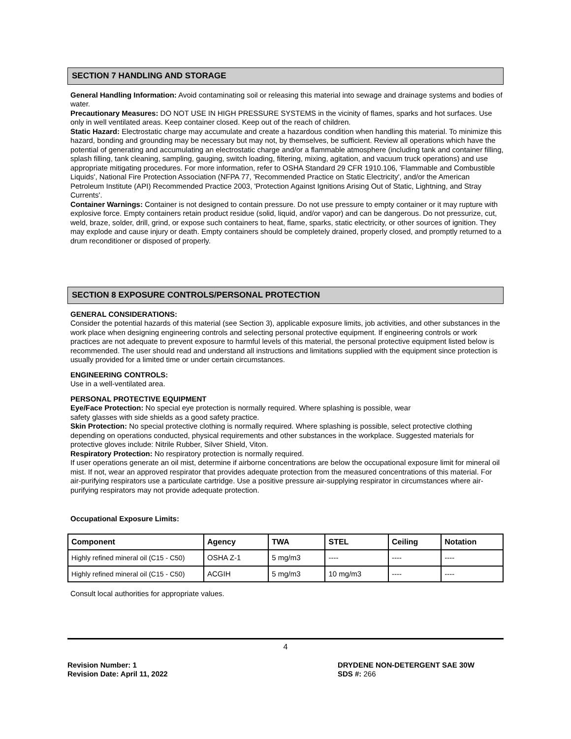SECTION 7 HANDLING AND STORAGE
General Handling Information: Avoid contaminating soil or releasing this material into sewage and drainage systems and bodies of water.
Precautionary Measures: DO NOT USE IN HIGH PRESSURE SYSTEMS in the vicinity of flames, sparks and hot surfaces. Use only in well ventilated areas. Keep container closed. Keep out of the reach of children.
Static Hazard: Electrostatic charge may accumulate and create a hazardous condition when handling this material. To minimize this hazard, bonding and grounding may be necessary but may not, by themselves, be sufficient. Review all operations which have the potential of generating and accumulating an electrostatic charge and/or a flammable atmosphere (including tank and container filling, splash filling, tank cleaning, sampling, gauging, switch loading, filtering, mixing, agitation, and vacuum truck operations) and use appropriate mitigating procedures. For more information, refer to OSHA Standard 29 CFR 1910.106, 'Flammable and Combustible Liquids', National Fire Protection Association (NFPA 77, 'Recommended Practice on Static Electricity', and/or the American Petroleum Institute (API) Recommended Practice 2003, 'Protection Against Ignitions Arising Out of Static, Lightning, and Stray Currents'.
Container Warnings: Container is not designed to contain pressure. Do not use pressure to empty container or it may rupture with explosive force. Empty containers retain product residue (solid, liquid, and/or vapor) and can be dangerous. Do not pressurize, cut, weld, braze, solder, drill, grind, or expose such containers to heat, flame, sparks, static electricity, or other sources of ignition. They may explode and cause injury or death. Empty containers should be completely drained, properly closed, and promptly returned to a drum reconditioner or disposed of properly.
SECTION 8 EXPOSURE CONTROLS/PERSONAL PROTECTION
GENERAL CONSIDERATIONS:
Consider the potential hazards of this material (see Section 3), applicable exposure limits, job activities, and other substances in the work place when designing engineering controls and selecting personal protective equipment. If engineering controls or work practices are not adequate to prevent exposure to harmful levels of this material, the personal protective equipment listed below is recommended. The user should read and understand all instructions and limitations supplied with the equipment since protection is usually provided for a limited time or under certain circumstances.
ENGINEERING CONTROLS:
Use in a well-ventilated area.
PERSONAL PROTECTIVE EQUIPMENT
Eye/Face Protection: No special eye protection is normally required. Where splashing is possible, wear
safety glasses with side shields as a good safety practice.
Skin Protection: No special protective clothing is normally required. Where splashing is possible, select protective clothing depending on operations conducted, physical requirements and other substances in the workplace. Suggested materials for protective gloves include: Nitrile Rubber, Silver Shield, Viton.
Respiratory Protection: No respiratory protection is normally required.
If user operations generate an oil mist, determine if airborne concentrations are below the occupational exposure limit for mineral oil mist. If not, wear an approved respirator that provides adequate protection from the measured concentrations of this material. For air-purifying respirators use a particulate cartridge. Use a positive pressure air-supplying respirator in circumstances where air-purifying respirators may not provide adequate protection.
Occupational Exposure Limits:
| Component | Agency | TWA | STEL | Ceiling | Notation |
| --- | --- | --- | --- | --- | --- |
| Highly refined mineral oil (C15 - C50) | OSHA Z-1 | 5 mg/m3 | ---- | ---- | ---- |
| Highly refined mineral oil (C15 - C50) | ACGIH | 5 mg/m3 | 10 mg/m3 | ---- | ---- |
Consult local authorities for appropriate values.
4
Revision Number: 1
Revision Date: April 11, 2022
DRYDENE NON-DETERGENT SAE 30W
SDS #: 266